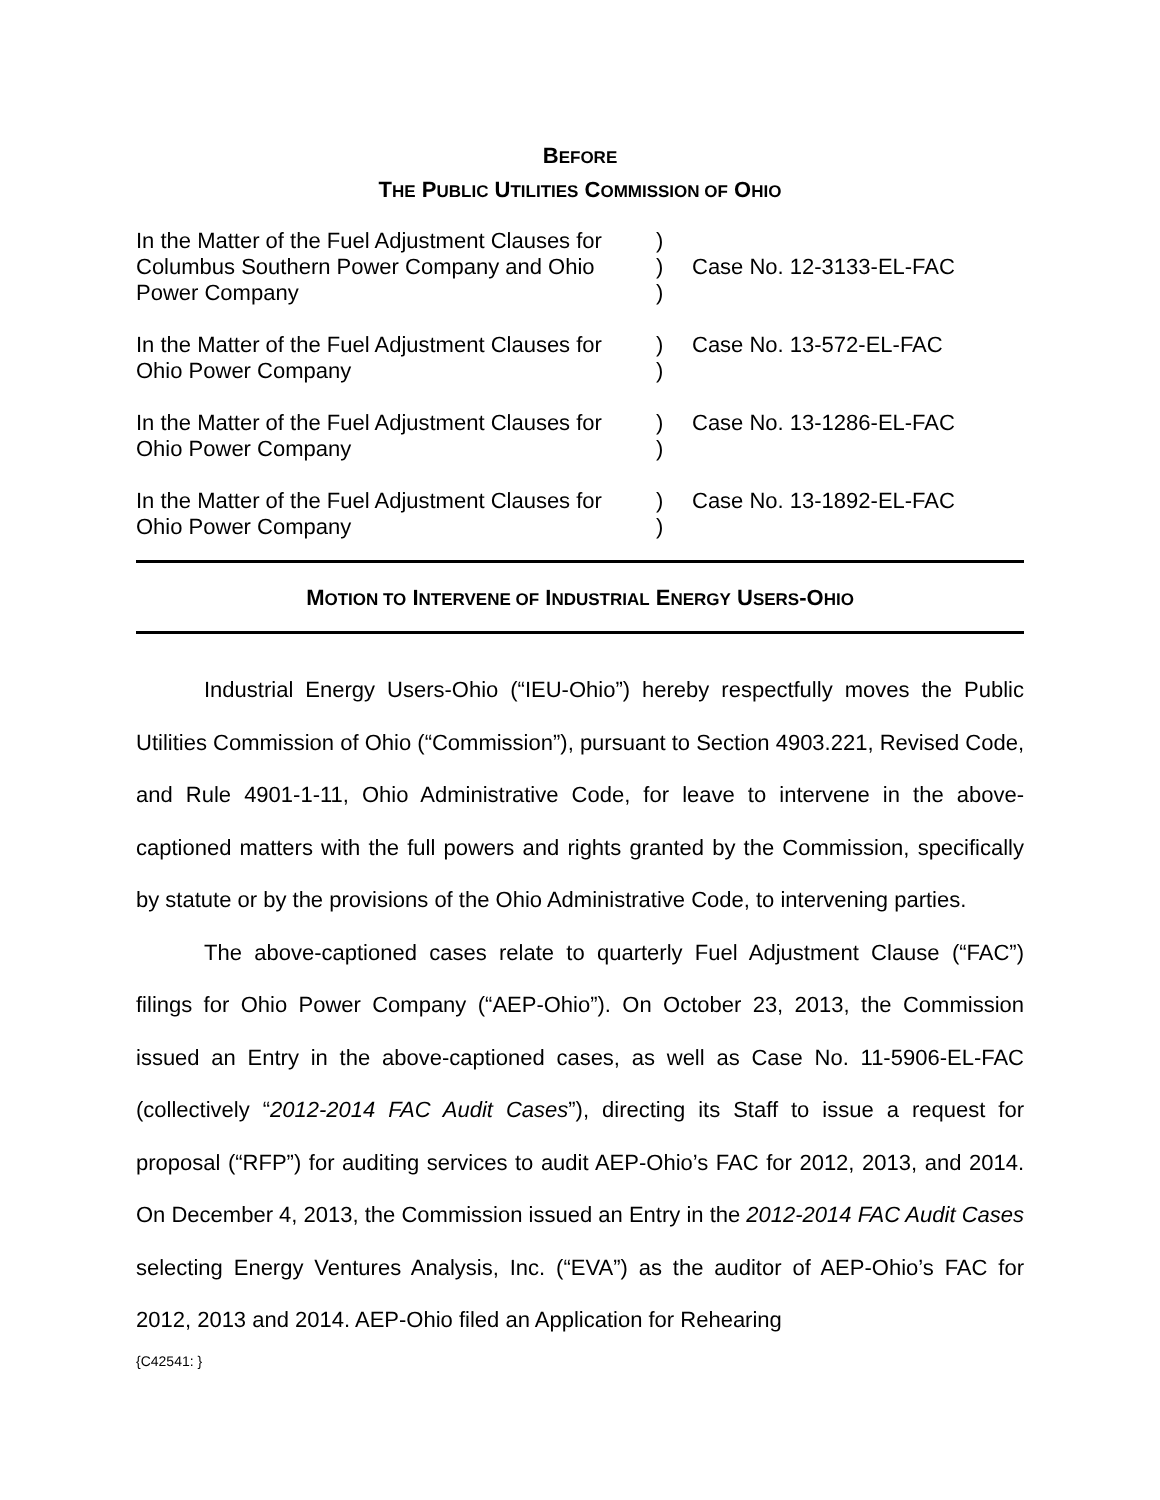BEFORE
THE PUBLIC UTILITIES COMMISSION OF OHIO
| In the Matter of the Fuel Adjustment Clauses for Columbus Southern Power Company and Ohio Power Company | ) ) ) | Case No. 12-3133-EL-FAC |
| In the Matter of the Fuel Adjustment Clauses for Ohio Power Company | ) ) | Case No. 13-572-EL-FAC |
| In the Matter of the Fuel Adjustment Clauses for Ohio Power Company | ) ) | Case No. 13-1286-EL-FAC |
| In the Matter of the Fuel Adjustment Clauses for Ohio Power Company | ) ) | Case No. 13-1892-EL-FAC |
MOTION TO INTERVENE OF INDUSTRIAL ENERGY USERS-OHIO
Industrial Energy Users-Ohio (“IEU-Ohio”) hereby respectfully moves the Public Utilities Commission of Ohio (“Commission”), pursuant to Section 4903.221, Revised Code, and Rule 4901-1-11, Ohio Administrative Code, for leave to intervene in the above-captioned matters with the full powers and rights granted by the Commission, specifically by statute or by the provisions of the Ohio Administrative Code, to intervening parties.
The above-captioned cases relate to quarterly Fuel Adjustment Clause (“FAC”) filings for Ohio Power Company (“AEP-Ohio”). On October 23, 2013, the Commission issued an Entry in the above-captioned cases, as well as Case No. 11-5906-EL-FAC (collectively “2012-2014 FAC Audit Cases”), directing its Staff to issue a request for proposal (“RFP”) for auditing services to audit AEP-Ohio’s FAC for 2012, 2013, and 2014. On December 4, 2013, the Commission issued an Entry in the 2012-2014 FAC Audit Cases selecting Energy Ventures Analysis, Inc. (“EVA”) as the auditor of AEP-Ohio’s FAC for 2012, 2013 and 2014. AEP-Ohio filed an Application for Rehearing
{C42541: }